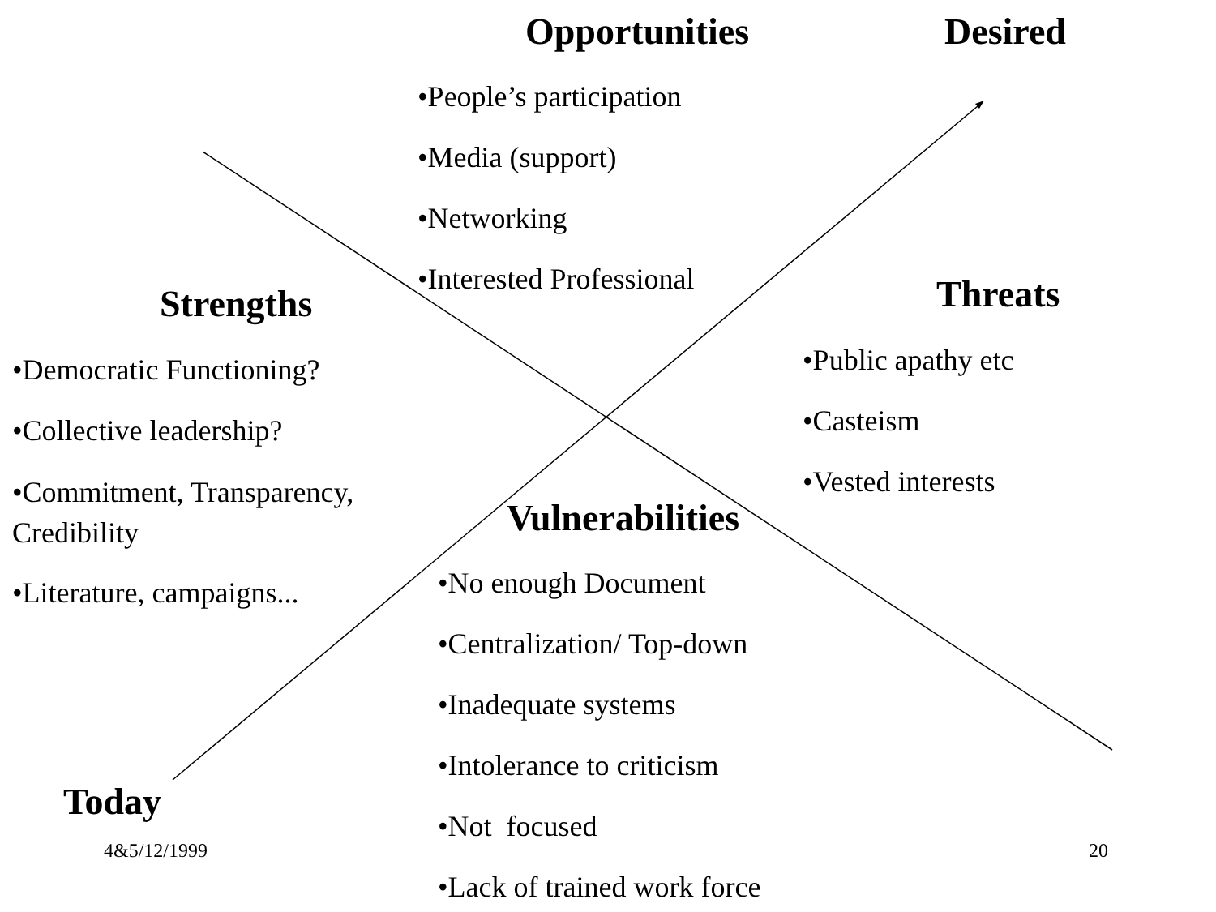Opportunities Desired
•People’s participation
•Media (support)
•Networking
•Interested Professional
Strengths Threats
•Public apathy etc
•Casteism
•Vested interests
•Democratic Functioning?
•Collective leadership?
•Commitment, Transparency, Credibility
•Literature, campaigns...
Vulnerabilities
•No enough Document
•Centralization/ Top-down
•Inadequate systems
•Intolerance to criticism
•Not focused
•Lack of trained work force
Today
4&5/12/1999 20